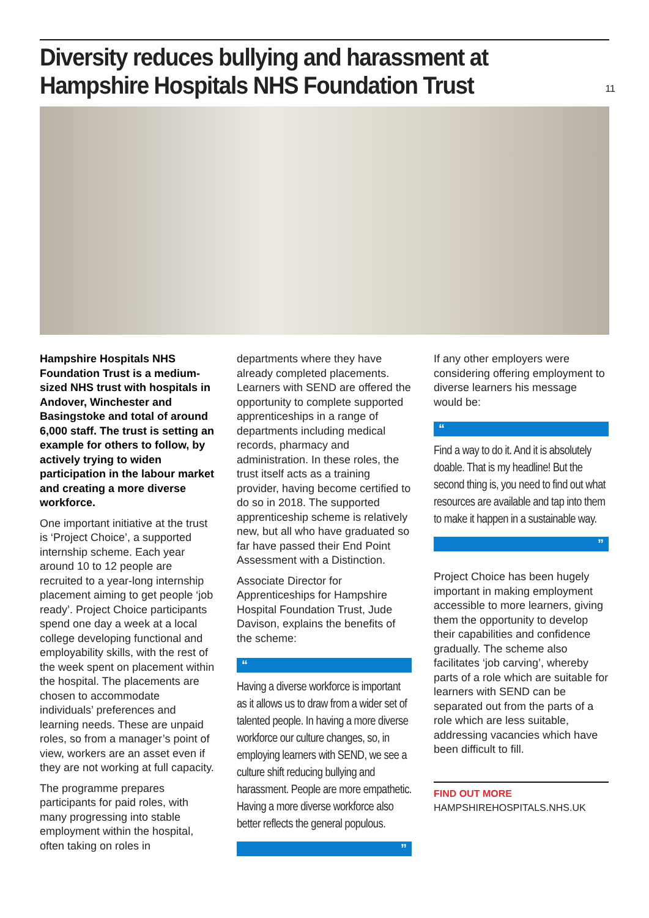11
Diversity reduces bullying and harassment at Hampshire Hospitals NHS Foundation Trust
Hampshire Hospitals NHS Foundation Trust is a medium-sized NHS trust with hospitals in Andover, Winchester and Basingstoke and total of around 6,000 staff. The trust is setting an example for others to follow, by actively trying to widen participation in the labour market and creating a more diverse workforce.
One important initiative at the trust is ‘Project Choice’, a supported internship scheme. Each year around 10 to 12 people are recruited to a year-long internship placement aiming to get people ‘job ready’. Project Choice participants spend one day a week at a local college developing functional and employability skills, with the rest of the week spent on placement within the hospital. The placements are chosen to accommodate individuals’ preferences and learning needs. These are unpaid roles, so from a manager’s point of view, workers are an asset even if they are not working at full capacity.
The programme prepares participants for paid roles, with many progressing into stable employment within the hospital, often taking on roles in
departments where they have already completed placements. Learners with SEND are offered the opportunity to complete supported apprenticeships in a range of departments including medical records, pharmacy and administration. In these roles, the trust itself acts as a training provider, having become certified to do so in 2018. The supported apprenticeship scheme is relatively new, but all who have graduated so far have passed their End Point Assessment with a Distinction.
Associate Director for Apprenticeships for Hampshire Hospital Foundation Trust, Jude Davison, explains the benefits of the scheme:
“
Having a diverse workforce is important as it allows us to draw from a wider set of talented people. In having a more diverse workforce our culture changes, so, in employing learners with SEND, we see a culture shift reducing bullying and harassment. People are more empathetic. Having a more diverse workforce also better reflects the general populous.
”
If any other employers were considering offering employment to diverse learners his message would be:
“
Find a way to do it. And it is absolutely doable. That is my headline! But the second thing is, you need to find out what resources are available and tap into them to make it happen in a sustainable way.
”
Project Choice has been hugely important in making employment accessible to more learners, giving them the opportunity to develop their capabilities and confidence gradually. The scheme also facilitates ‘job carving’, whereby parts of a role which are suitable for learners with SEND can be separated out from the parts of a role which are less suitable, addressing vacancies which have been difficult to fill.
FIND OUT MORE
HAMPSHIREHOSPITALS.NHS.UK